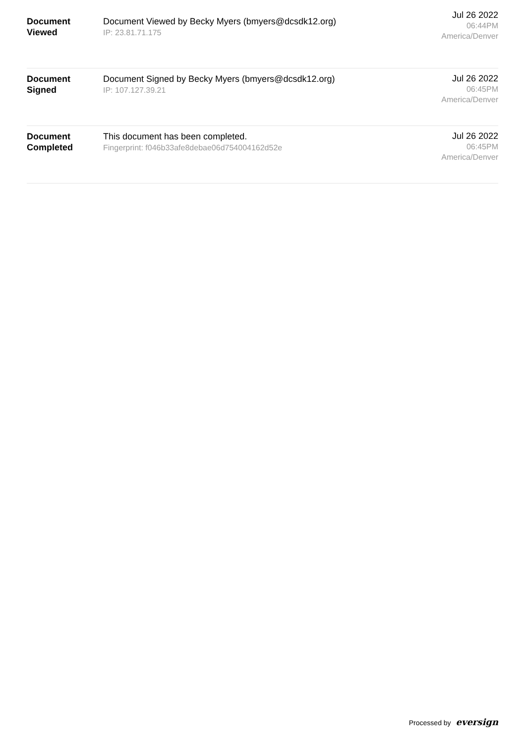| Document Viewed | Document Viewed by Becky Myers (bmyers@dcsdk12.org) IP: 23.81.71.175 | Jul 26 2022 06:44PM America/Denver |
| Document Signed | Document Signed by Becky Myers (bmyers@dcsdk12.org) IP: 107.127.39.21 | Jul 26 2022 06:45PM America/Denver |
| Document Completed | This document has been completed. Fingerprint: f046b33afe8debae06d754004162d52e | Jul 26 2022 06:45PM America/Denver |
Processed by eversign